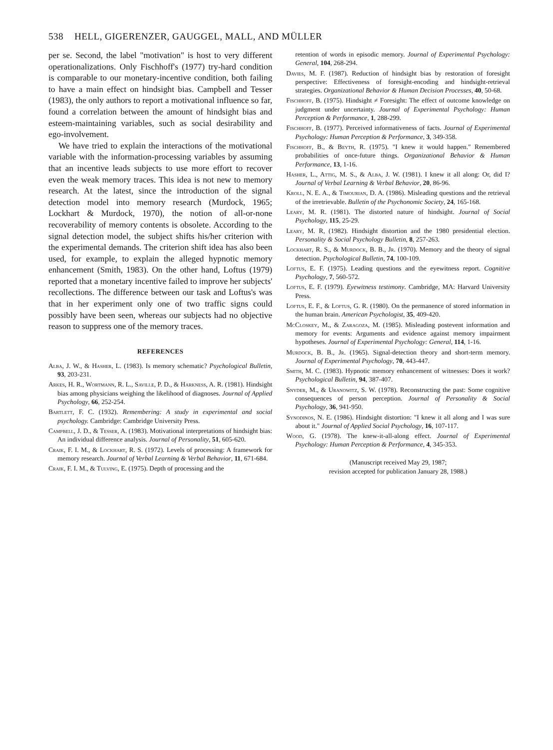538 HELL, GIGERENZER, GAUGGEL, MALL, AND MÜLLER
per se. Second, the label "motivation" is host to very different operationalizations. Only Fischhoff's (1977) try-hard condition is comparable to our monetary-incentive condition, both failing to have a main effect on hindsight bias. Campbell and Tesser (1983), the only authors to report a motivational influence so far, found a correlation between the amount of hindsight bias and esteem-maintaining variables, such as social desirability and ego-involvement.
We have tried to explain the interactions of the motivational variable with the information-processing variables by assuming that an incentive leads subjects to use more effort to recover even the weak memory traces. This idea is not new to memory research. At the latest, since the introduction of the signal detection model into memory research (Murdock, 1965; Lockhart & Murdock, 1970), the notion of all-or-none recoverability of memory contents is obsolete. According to the signal detection model, the subject shifts his/her criterion with the experimental demands. The criterion shift idea has also been used, for example, to explain the alleged hypnotic memory enhancement (Smith, 1983). On the other hand, Loftus (1979) reported that a monetary incentive failed to improve her subjects' recollections. The difference between our task and Loftus's was that in her experiment only one of two traffic signs could possibly have been seen, whereas our subjects had no objective reason to suppress one of the memory traces.
REFERENCES
Alba, J. W., & Hasher, L. (1983). Is memory schematic? Psychological Bulletin, 93, 203-231.
Arkes, H. R., Wortmann, R. L., Saville, P. D., & Harkness, A. R. (1981). Hindsight bias among physicians weighing the likelihood of diagnoses. Journal of Applied Psychology, 66, 252-254.
Bartlett, F. C. (1932). Remembering: A study in experimental and social psychology. Cambridge: Cambridge University Press.
Campbell, J. D., & Tesser, A. (1983). Motivational interpretations of hindsight bias: An individual difference analysis. Journal of Personality, 51, 605-620.
Craik, F. I. M., & Lockhart, R. S. (1972). Levels of processing: A framework for memory research. Journal of Verbal Learning & Verbal Behavior, 11, 671-684.
Craik, F. I. M., & Tulving, E. (1975). Depth of processing and the
retention of words in episodic memory. Journal of Experimental Psychology: General, 104, 268-294.
Davies, M. F. (1987). Reduction of hindsight bias by restoration of foresight perspective: Effectiveness of foresight-encoding and hindsight-retrieval strategies. Organizational Behavior & Human Decision Processes, 40, 50-68.
Fischhoff, B. (1975). Hindsight ≠ Foresight: The effect of outcome knowledge on judgment under uncertainty. Journal of Experimental Psychology: Human Perception & Performance, 1, 288-299.
Fischhoff, B. (1977). Perceived informativeness of facts. Journal of Experimental Psychology: Human Perception & Performance, 3, 349-358.
Fischhoff, B., & Beyth, R. (1975). "I knew it would happen." Remembered probabilities of once-future things. Organizational Behavior & Human Performance, 13, 1-16.
Hasher, L., Attig, M. S., & Alba, J. W. (1981). I knew it all along: Or, did I? Journal of Verbal Learning & Verbal Behavior, 20, 86-96.
Kroll, N. E. A., & Timourian, D. A. (1986). Misleading questions and the retrieval of the irretrievable. Bulletin of the Psychonomic Society, 24, 165-168.
Leary, M. R. (1981). The distorted nature of hindsight. Journal of Social Psychology, 115, 25-29.
Leary, M. R, (1982). Hindsight distortion and the 1980 presidential election. Personality & Social Psychology Bulletin, 8, 257-263.
Lockhart, R. S., & Murdock, B. B., Jr. (1970). Memory and the theory of signal detection. Psychological Bulletin, 74, 100-109.
Loftus, E. F. (1975). Leading questions and the eyewitness report. Cognitive Psychology, 7, 560-572.
Loftus, E. F. (1979). Eyewitness testimony. Cambridge, MA: Harvard University Press.
Loftus, E. F., & Loftus, G. R. (1980). On the permanence of stored information in the human brain. American Psychologist, 35, 409-420.
McCloskey, M., & Zaragoza, M. (1985). Misleading postevent information and memory for events: Arguments and evidence against memory impairment hypotheses. Journal of Experimental Psychology: General, 114, 1-16.
Murdock, B. B., Jr. (1965). Signal-detection theory and short-term memory. Journal of Experimental Psychology, 70, 443-447.
Smith, M. C. (1983). Hypnotic memory enhancement of witnesses: Does it work? Psychological Bulletin, 94, 387-407.
Snyder, M., & Uranowitz, S. W. (1978). Reconstructing the past: Some cognitive consequences of person perception. Journal of Personality & Social Psychology, 36, 941-950.
Synodinos, N. E. (1986). Hindsight distortion: "I knew it all along and I was sure about it." Journal of Applied Social Psychology, 16, 107-117.
Wood, G. (1978). The knew-it-all-along effect. Journal of Experimental Psychology: Human Perception & Performance, 4, 345-353.
(Manuscript received May 29, 1987;
revision accepted for publication January 28, 1988.)